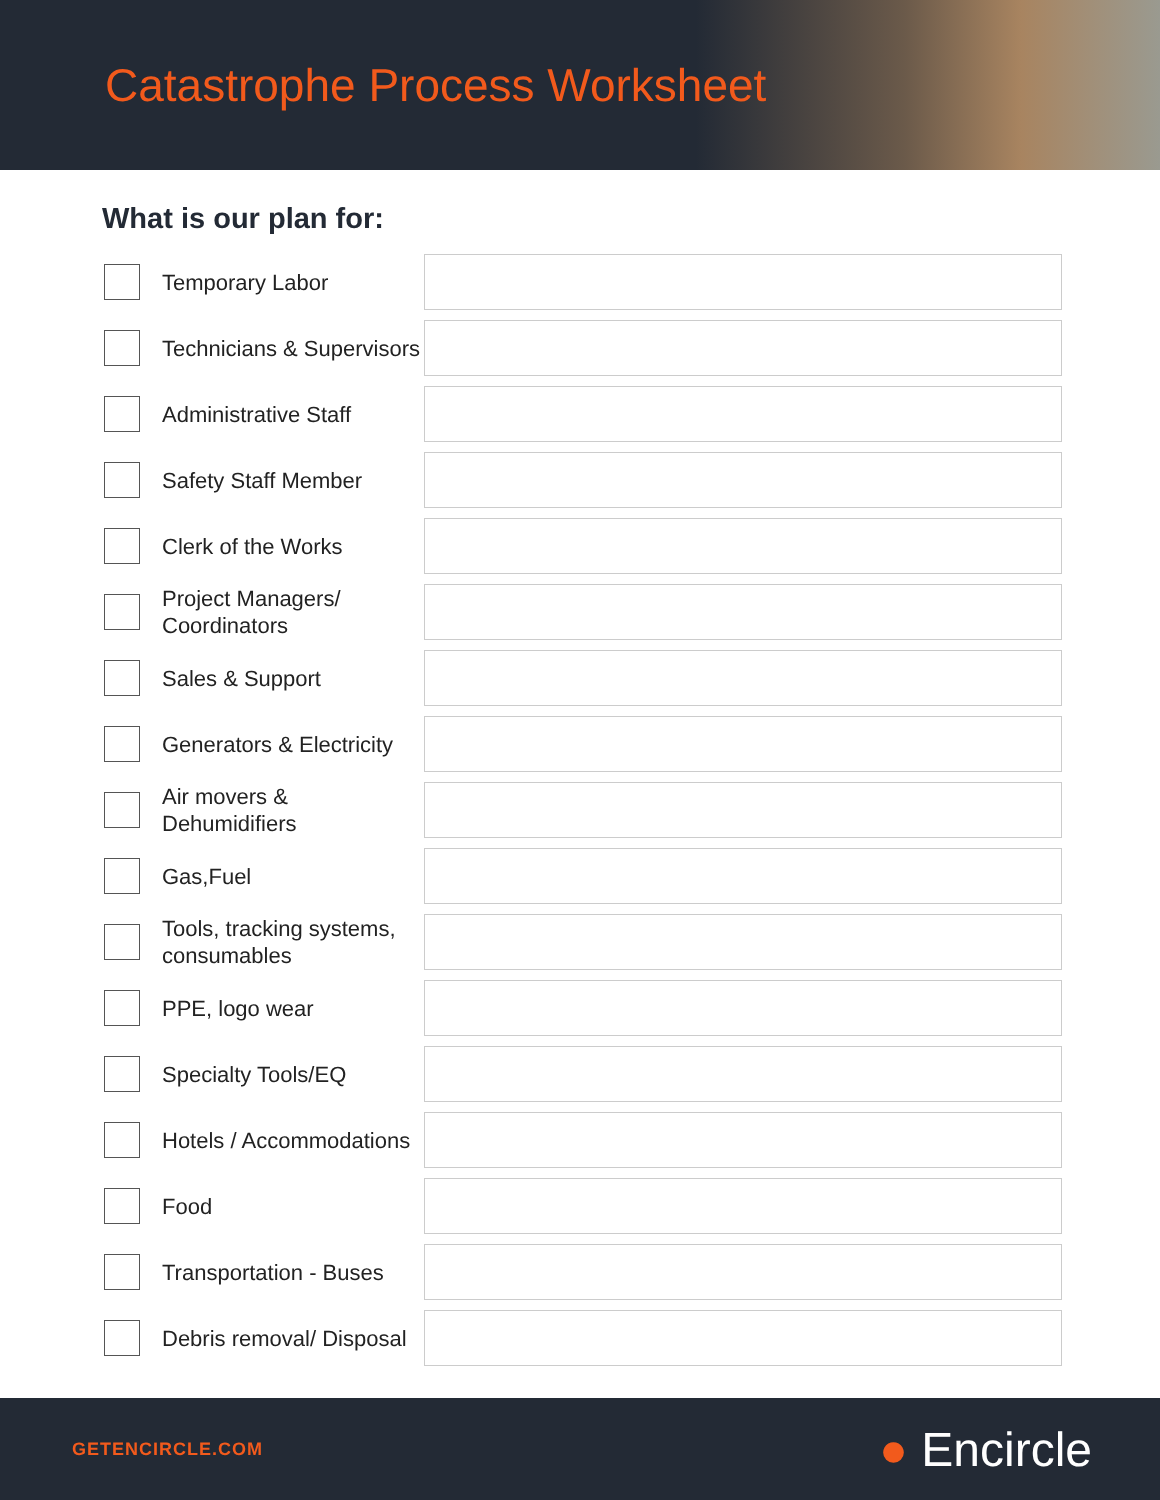Catastrophe Process Worksheet
What is our plan for:
Temporary Labor
Technicians & Supervisors
Administrative Staff
Safety Staff Member
Clerk of the Works
Project Managers/ Coordinators
Sales & Support
Generators & Electricity
Air movers & Dehumidifiers
Gas,Fuel
Tools, tracking systems, consumables
PPE, logo wear
Specialty Tools/EQ
Hotels / Accommodations
Food
Transportation - Buses
Debris removal/ Disposal
GETENCIRCLE.COM
● Encircle